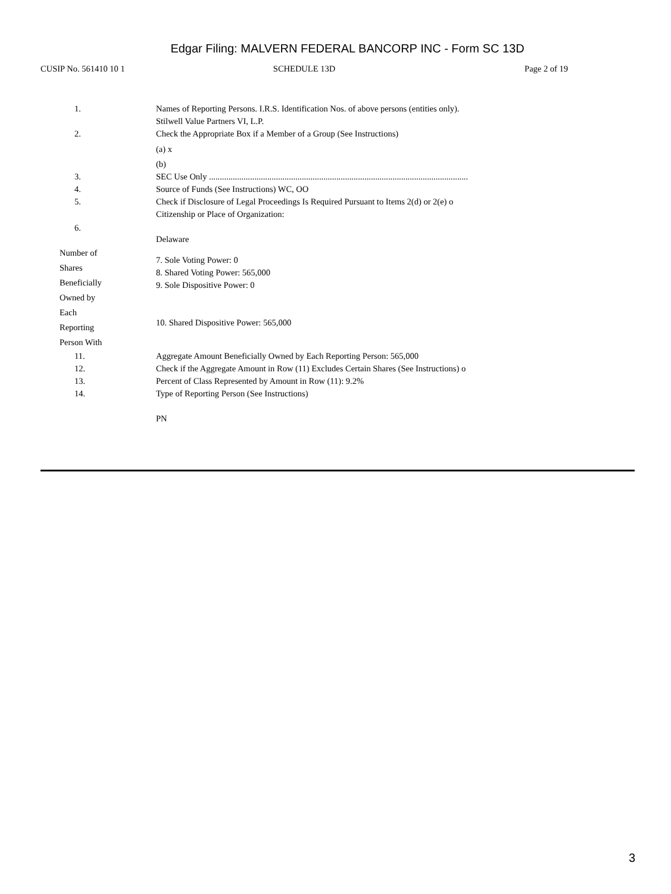Edgar Filing: MALVERN FEDERAL BANCORP INC - Form SC 13D
CUSIP No. 561410 10 1 SCHEDULE 13D Page 2 of 19
| 1. | Names of Reporting Persons. I.R.S. Identification Nos. of above persons (entities only). Stilwell Value Partners VI, L.P. |
| 2. | Check the Appropriate Box if a Member of a Group (See Instructions) (a) x (b) |
| 3. | SEC Use Only ........................................................................................................................ |
| 4. | Source of Funds (See Instructions) WC, OO |
| 5. | Check if Disclosure of Legal Proceedings Is Required Pursuant to Items 2(d) or 2(e) o |
| 6. | Citizenship or Place of Organization: Delaware |
| Number of Shares Beneficially Owned by Each Reporting Person With | 7. Sole Voting Power: 0 8. Shared Voting Power: 565,000 9. Sole Dispositive Power: 0 10. Shared Dispositive Power: 565,000 |
| 11. | Aggregate Amount Beneficially Owned by Each Reporting Person: 565,000 |
| 12. | Check if the Aggregate Amount in Row (11) Excludes Certain Shares (See Instructions) o |
| 13. | Percent of Class Represented by Amount in Row (11): 9.2% |
| 14. | Type of Reporting Person (See Instructions) PN |
3